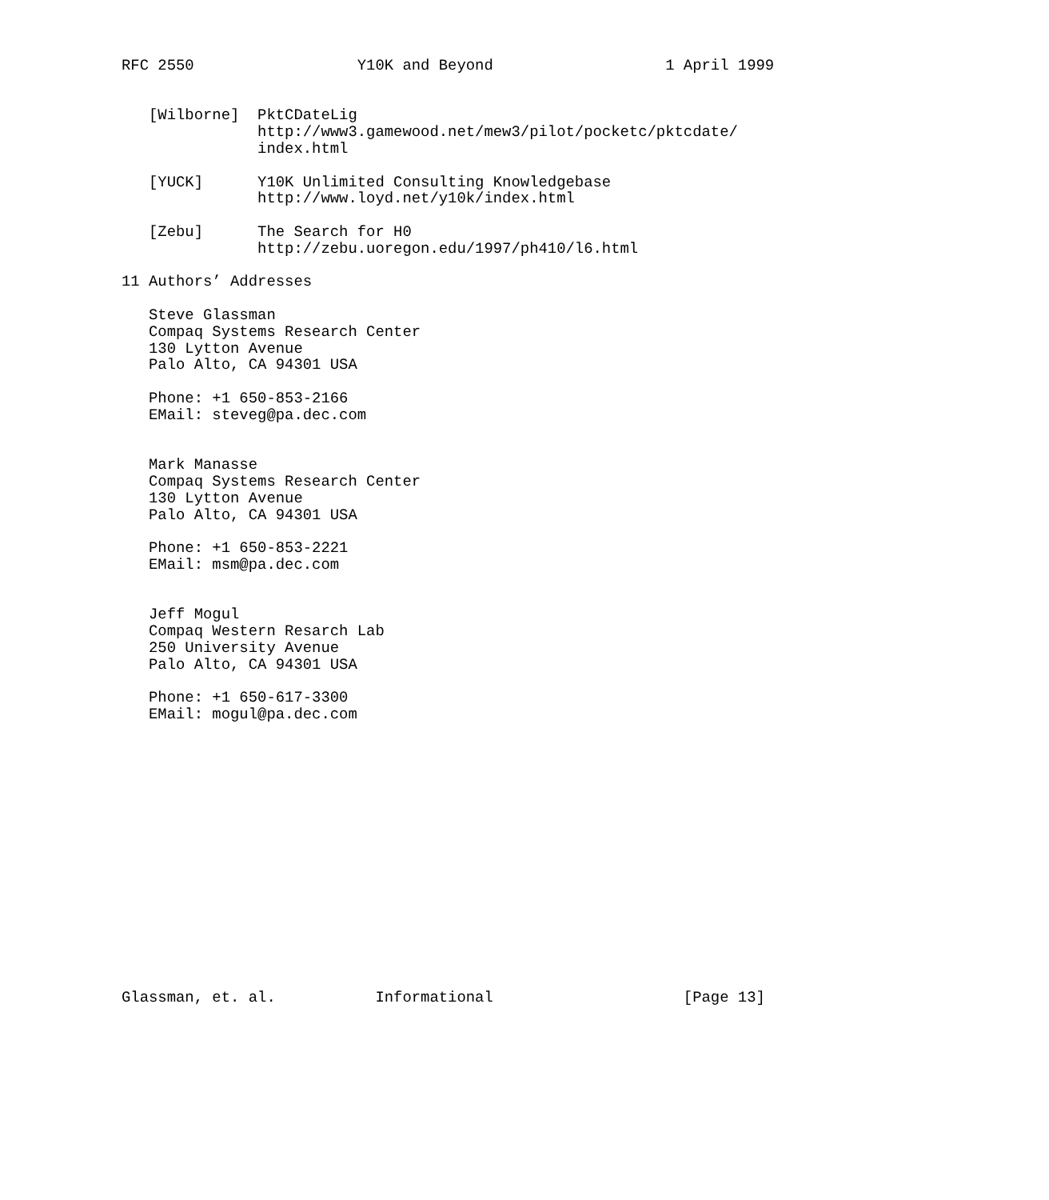RFC 2550                  Y10K and Beyond                   1 April 1999


   [Wilborne]  PktCDateLig
               http://www3.gamewood.net/mew3/pilot/pocketc/pktcdate/
               index.html

   [YUCK]      Y10K Unlimited Consulting Knowledgebase
               http://www.loyd.net/y10k/index.html

   [Zebu]      The Search for H0
               http://zebu.uoregon.edu/1997/ph410/l6.html

11 Authors’ Addresses

   Steve Glassman
   Compaq Systems Research Center
   130 Lytton Avenue
   Palo Alto, CA 94301 USA

   Phone: +1 650-853-2166
   EMail: steveg@pa.dec.com


   Mark Manasse
   Compaq Systems Research Center
   130 Lytton Avenue
   Palo Alto, CA 94301 USA

   Phone: +1 650-853-2221
   EMail: msm@pa.dec.com


   Jeff Mogul
   Compaq Western Resarch Lab
   250 University Avenue
   Palo Alto, CA 94301 USA

   Phone: +1 650-617-3300
   EMail: mogul@pa.dec.com
















Glassman, et. al.           Informational                     [Page 13]